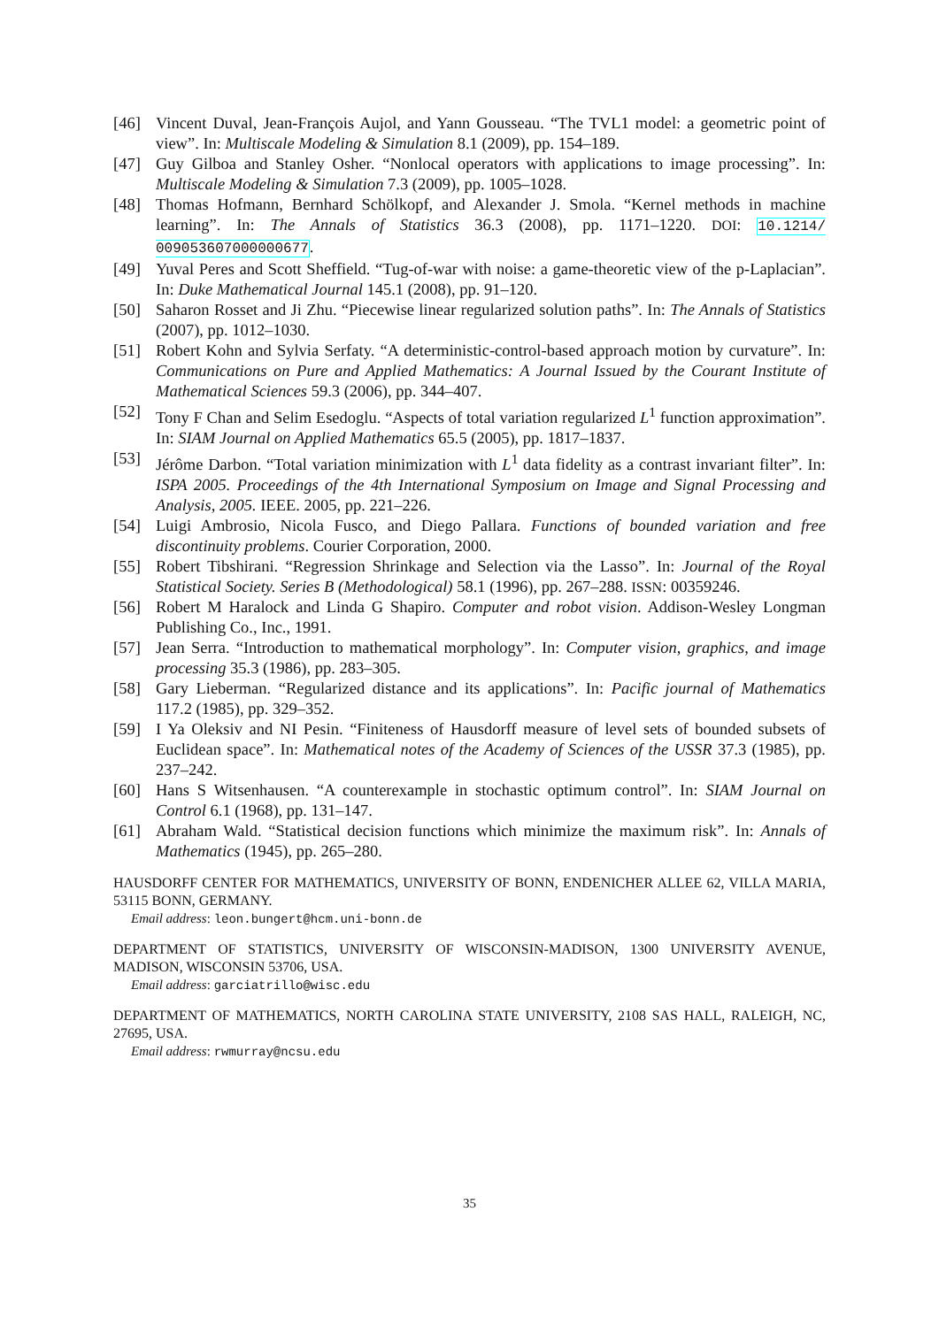[46] Vincent Duval, Jean-François Aujol, and Yann Gousseau. “The TVL1 model: a geometric point of view”. In: Multiscale Modeling & Simulation 8.1 (2009), pp. 154–189.
[47] Guy Gilboa and Stanley Osher. “Nonlocal operators with applications to image processing”. In: Multiscale Modeling & Simulation 7.3 (2009), pp. 1005–1028.
[48] Thomas Hofmann, Bernhard Schölkopf, and Alexander J. Smola. “Kernel methods in machine learning”. In: The Annals of Statistics 36.3 (2008), pp. 1171–1220. DOI: 10.1214/ 009053607000000677.
[49] Yuval Peres and Scott Sheffield. “Tug-of-war with noise: a game-theoretic view of the p-Laplacian”. In: Duke Mathematical Journal 145.1 (2008), pp. 91–120.
[50] Saharon Rosset and Ji Zhu. “Piecewise linear regularized solution paths”. In: The Annals of Statistics (2007), pp. 1012–1030.
[51] Robert Kohn and Sylvia Serfaty. “A deterministic-control-based approach motion by curvature”. In: Communications on Pure and Applied Mathematics: A Journal Issued by the Courant Institute of Mathematical Sciences 59.3 (2006), pp. 344–407.
[52] Tony F Chan and Selim Esedoglu. “Aspects of total variation regularized L<sup>1</sup> function approximation”. In: SIAM Journal on Applied Mathematics 65.5 (2005), pp. 1817–1837.
[53] Jérôme Darbon. “Total variation minimization with L<sup>1</sup> data fidelity as a contrast invariant filter”. In: ISPA 2005. Proceedings of the 4th International Symposium on Image and Signal Processing and Analysis, 2005. IEEE. 2005, pp. 221–226.
[54] Luigi Ambrosio, Nicola Fusco, and Diego Pallara. Functions of bounded variation and free discontinuity problems. Courier Corporation, 2000.
[55] Robert Tibshirani. “Regression Shrinkage and Selection via the Lasso”. In: Journal of the Royal Statistical Society. Series B (Methodological) 58.1 (1996), pp. 267–288. ISSN: 00359246.
[56] Robert M Haralock and Linda G Shapiro. Computer and robot vision. Addison-Wesley Longman Publishing Co., Inc., 1991.
[57] Jean Serra. “Introduction to mathematical morphology”. In: Computer vision, graphics, and image processing 35.3 (1986), pp. 283–305.
[58] Gary Lieberman. “Regularized distance and its applications”. In: Pacific journal of Mathematics 117.2 (1985), pp. 329–352.
[59] I Ya Oleksiv and NI Pesin. “Finiteness of Hausdorff measure of level sets of bounded subsets of Euclidean space”. In: Mathematical notes of the Academy of Sciences of the USSR 37.3 (1985), pp. 237–242.
[60] Hans S Witsenhausen. “A counterexample in stochastic optimum control”. In: SIAM Journal on Control 6.1 (1968), pp. 131–147.
[61] Abraham Wald. “Statistical decision functions which minimize the maximum risk”. In: Annals of Mathematics (1945), pp. 265–280.
HAUSDORFF CENTER FOR MATHEMATICS, UNIVERSITY OF BONN, ENDENICHER ALLEE 62, VILLA MARIA, 53115 BONN, GERMANY.
Email address: leon.bungert@hcm.uni-bonn.de
DEPARTMENT OF STATISTICS, UNIVERSITY OF WISCONSIN-MADISON, 1300 UNIVERSITY AVENUE, MADISON, WISCONSIN 53706, USA.
Email address: garciatrillo@wisc.edu
DEPARTMENT OF MATHEMATICS, NORTH CAROLINA STATE UNIVERSITY, 2108 SAS HALL, RALEIGH, NC, 27695, USA.
Email address: rwmurray@ncsu.edu
35